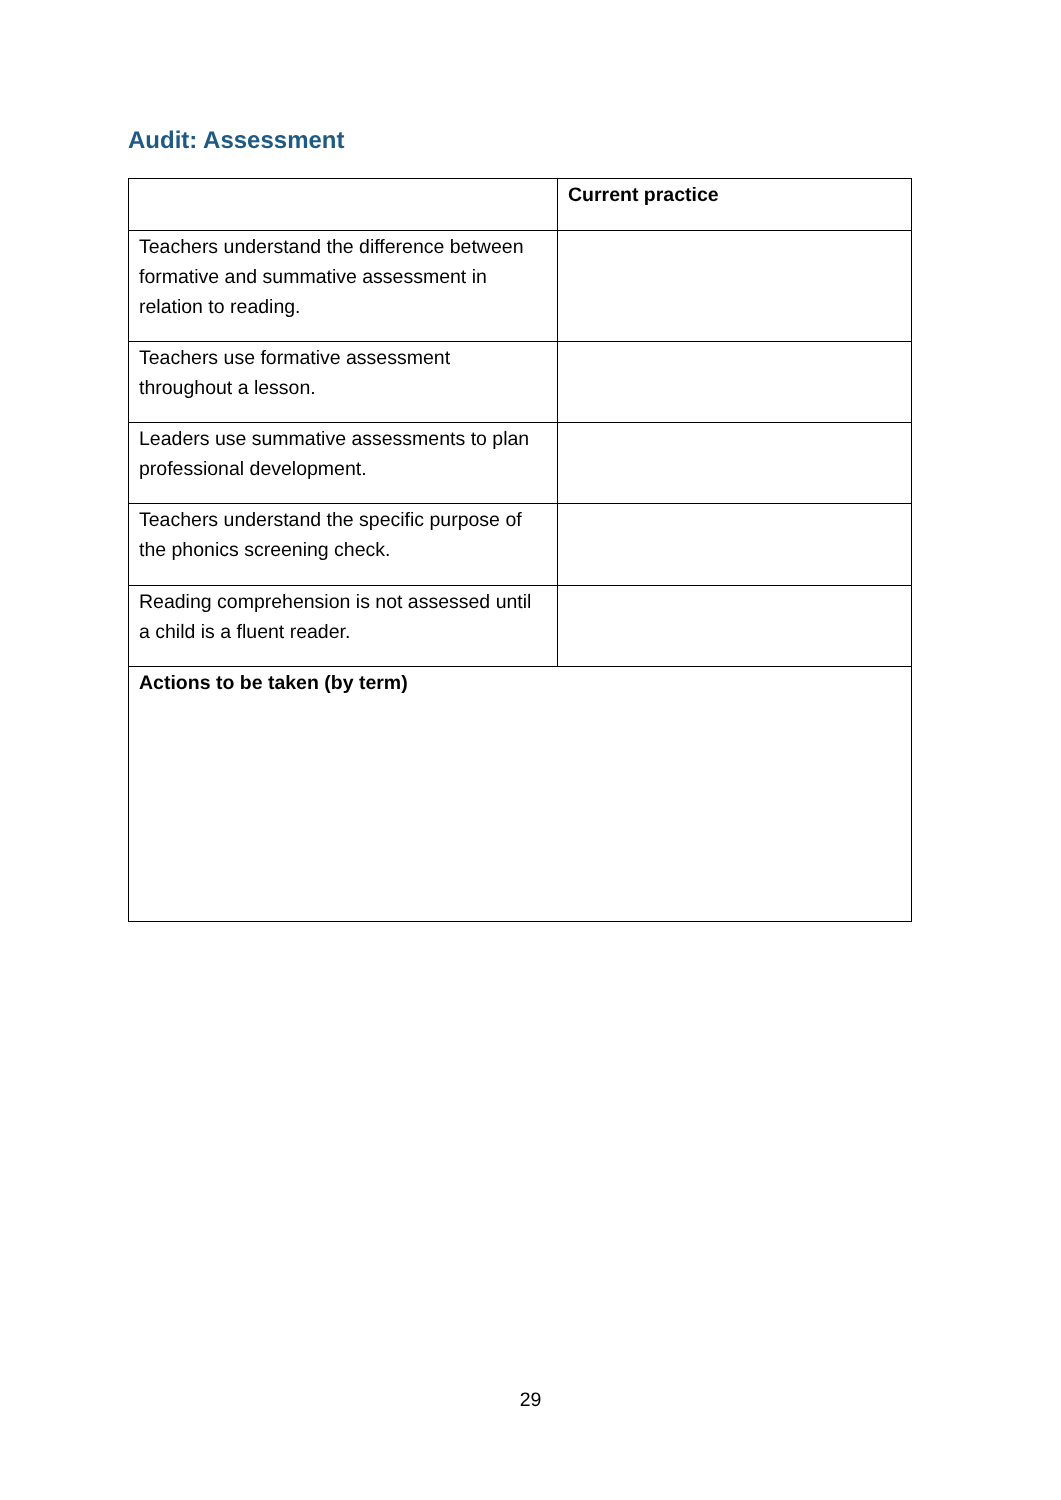Audit: Assessment
| | Current practice |
| --- | --- |
| Teachers understand the difference between formative and summative assessment in relation to reading. | |
| Teachers use formative assessment throughout a lesson. | |
| Leaders use summative assessments to plan professional development. | |
| Teachers understand the specific purpose of the phonics screening check. | |
| Reading comprehension is not assessed until a child is a fluent reader. | |
| Actions to be taken (by term) | |
29